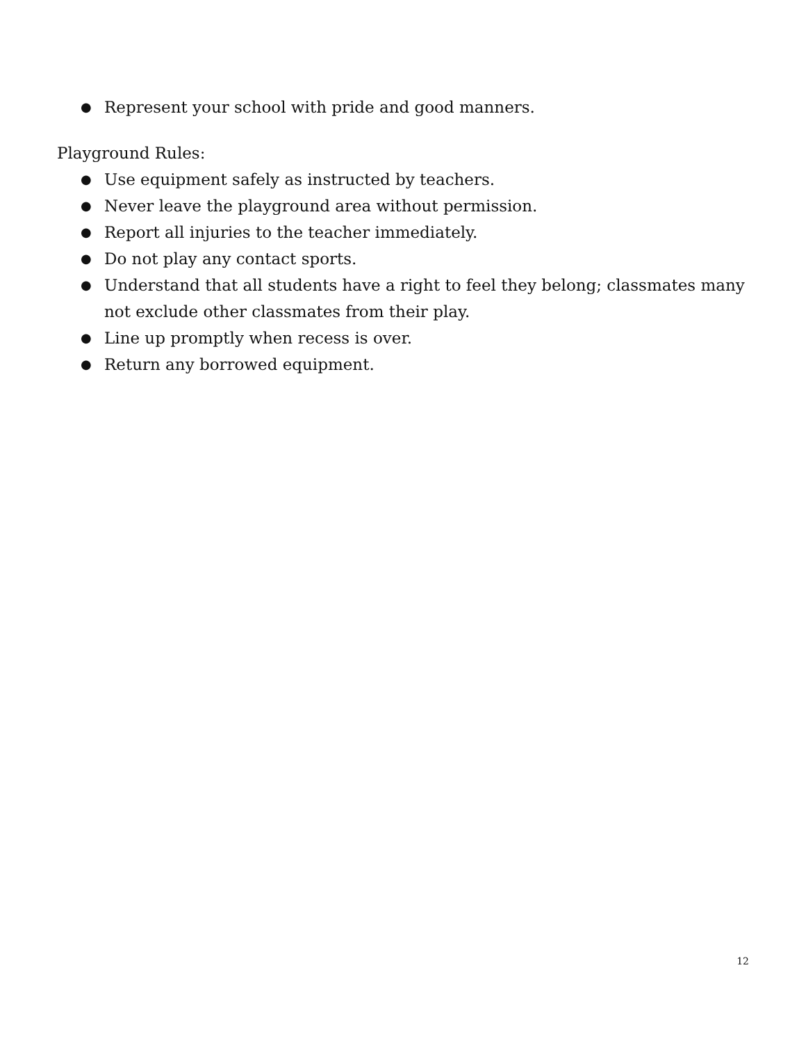● Represent your school with pride and good manners.
Playground Rules:
● Use equipment safely as instructed by teachers.
● Never leave the playground area without permission.
● Report all injuries to the teacher immediately.
● Do not play any contact sports.
● Understand that all students have a right to feel they belong; classmates many not exclude other classmates from their play.
● Line up promptly when recess is over.
● Return any borrowed equipment.
12